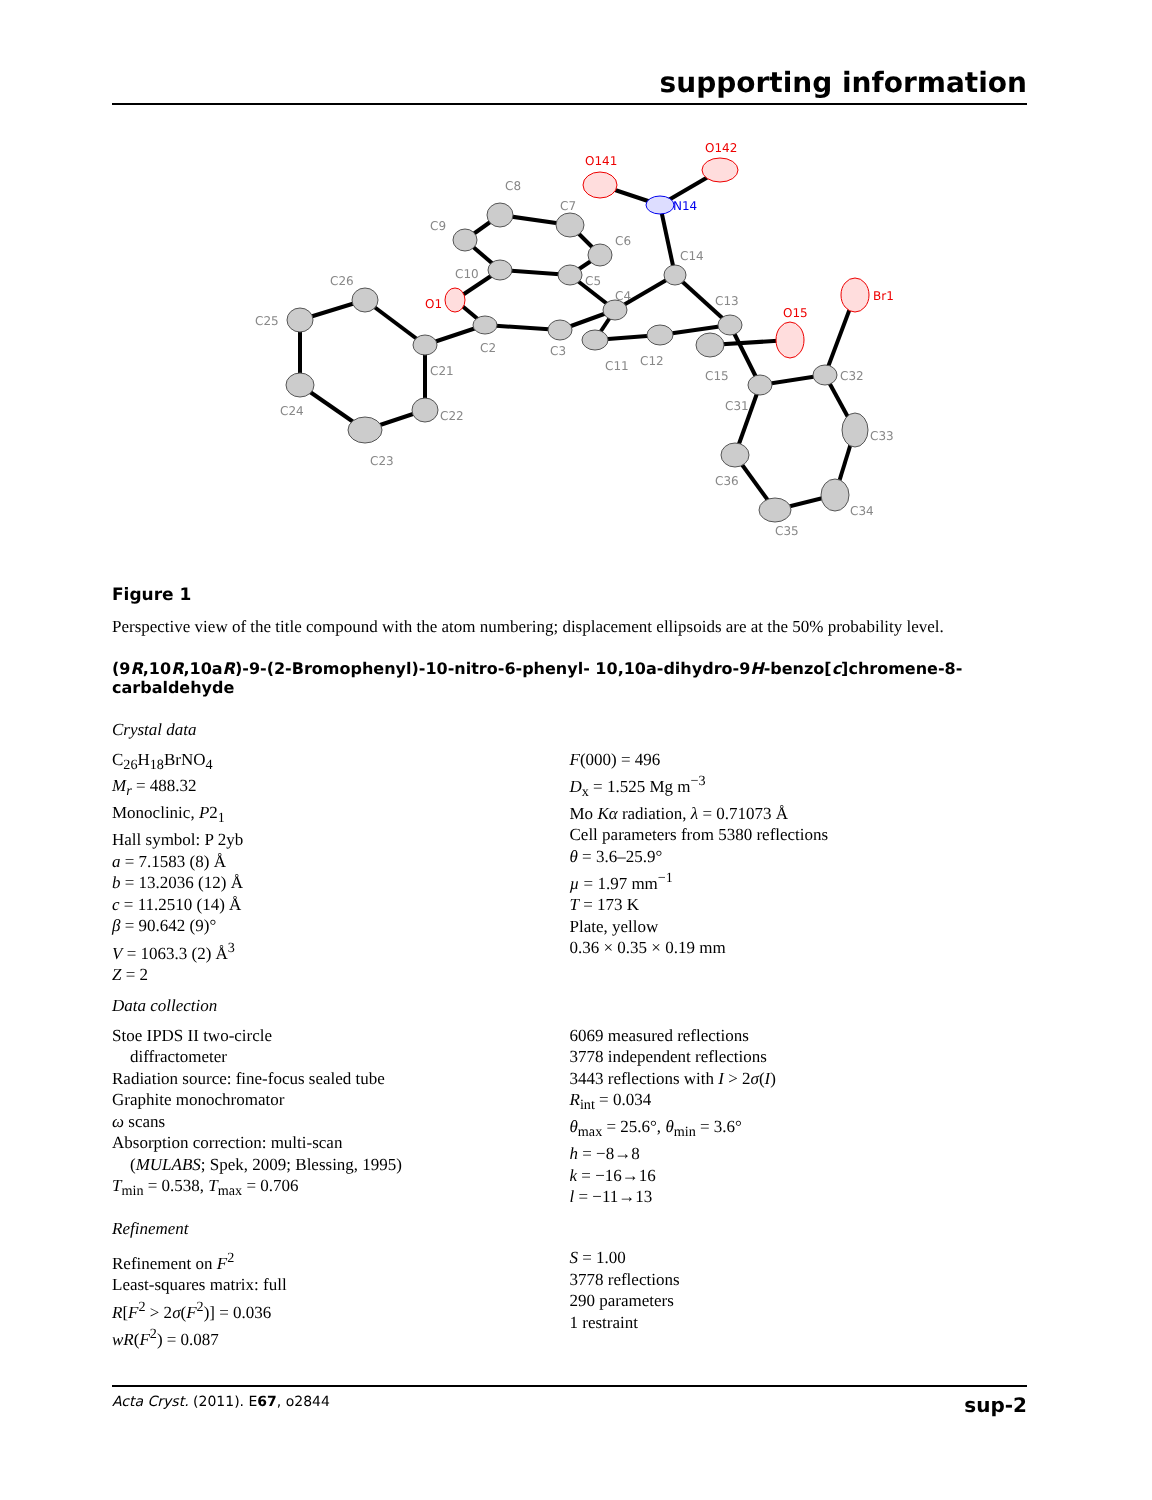supporting information
C26
C25
C24
C23
C22
C21
C2
C3
C11
C12
C15
C31
C32
C33
C34
C35
C36
C4
C5
C10
C9
C8
C7
C6
C14
C13
O1
O141
O142
O15
Br1
N14
Figure 1
Perspective view of the title compound with the atom numbering; displacement ellipsoids are at the 50% probability level.
(9R,10R,10aR)-9-(2-Bromophenyl)-10-nitro-6-phenyl- 10,10a-dihydro-9H-benzo[c]chromene-8-carbaldehyde
Crystal data
C<sub>26</sub>H<sub>18</sub>BrNO<sub>4</sub>
M<sub>r</sub> = 488.32
Monoclinic, P2<sub>1</sub>
Hall symbol: P 2yb
a = 7.1583 (8) Å
b = 13.2036 (12) Å
c = 11.2510 (14) Å
β = 90.642 (9)°
V = 1063.3 (2) Å<sup>3</sup>
Z = 2
F(000) = 496
D<sub>x</sub> = 1.525 Mg m<sup>−3</sup>
Mo Kα radiation, λ = 0.71073 Å
Cell parameters from 5380 reflections
θ = 3.6–25.9°
µ = 1.97 mm<sup>−1</sup>
T = 173 K
Plate, yellow
0.36 × 0.35 × 0.19 mm
Data collection
Stoe IPDS II two-circle
diffractometer
Radiation source: fine-focus sealed tube
Graphite monochromator
ω scans
Absorption correction: multi-scan
(MULABS; Spek, 2009; Blessing, 1995)
T<sub>min</sub> = 0.538, T<sub>max</sub> = 0.706
6069 measured reflections
3778 independent reflections
3443 reflections with I > 2σ(I)
R<sub>int</sub> = 0.034
θ<sub>max</sub> = 25.6°, θ<sub>min</sub> = 3.6°
h = −8→8
k = −16→16
l = −11→13
Refinement
Refinement on F<sup>2</sup>
Least-squares matrix: full
R[F<sup>2</sup> > 2σ(F<sup>2</sup>)] = 0.036
wR(F<sup>2</sup>) = 0.087
S = 1.00
3778 reflections
290 parameters
1 restraint
Acta Cryst. (2011). E67, o2844 sup-2